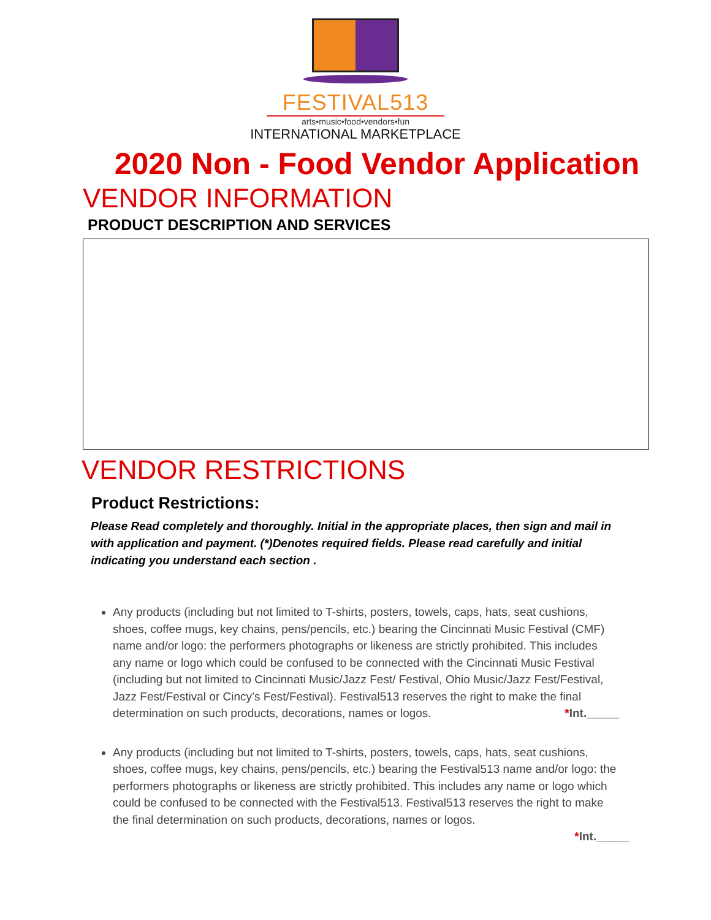FESTIVAL513
arts•music•food•vendors•fun
INTERNATIONAL MARKETPLACE
2020 Non - Food Vendor Application
VENDOR INFORMATION
PRODUCT DESCRIPTION AND SERVICES
VENDOR RESTRICTIONS
Product Restrictions:
Please Read completely and thoroughly. Initial in the appropriate places, then sign and mail in with application and payment. (*)Denotes required fields. Please read carefully and initial indicating you understand each section .
Any products (including but not limited to T-shirts, posters, towels, caps, hats, seat cushions, shoes, coffee mugs, key chains, pens/pencils, etc.) bearing the Cincinnati Music Festival (CMF) name and/or logo: the performers photographs or likeness are strictly prohibited. This includes any name or logo which could be confused to be connected with the Cincinnati Music Festival (including but not limited to Cincinnati Music/Jazz Fest/ Festival, Ohio Music/Jazz Fest/Festival, Jazz Fest/Festival or Cincy’s Fest/Festival). Festival513 reserves the right to make the final determination on such products, decorations, names or logos. *Int._____
Any products (including but not limited to T-shirts, posters, towels, caps, hats, seat cushions, shoes, coffee mugs, key chains, pens/pencils, etc.) bearing the Festival513 name and/or logo: the performers photographs or likeness are strictly prohibited. This includes any name or logo which could be confused to be connected with the Festival513. Festival513 reserves the right to make the final determination on such products, decorations, names or logos.
*Int._____